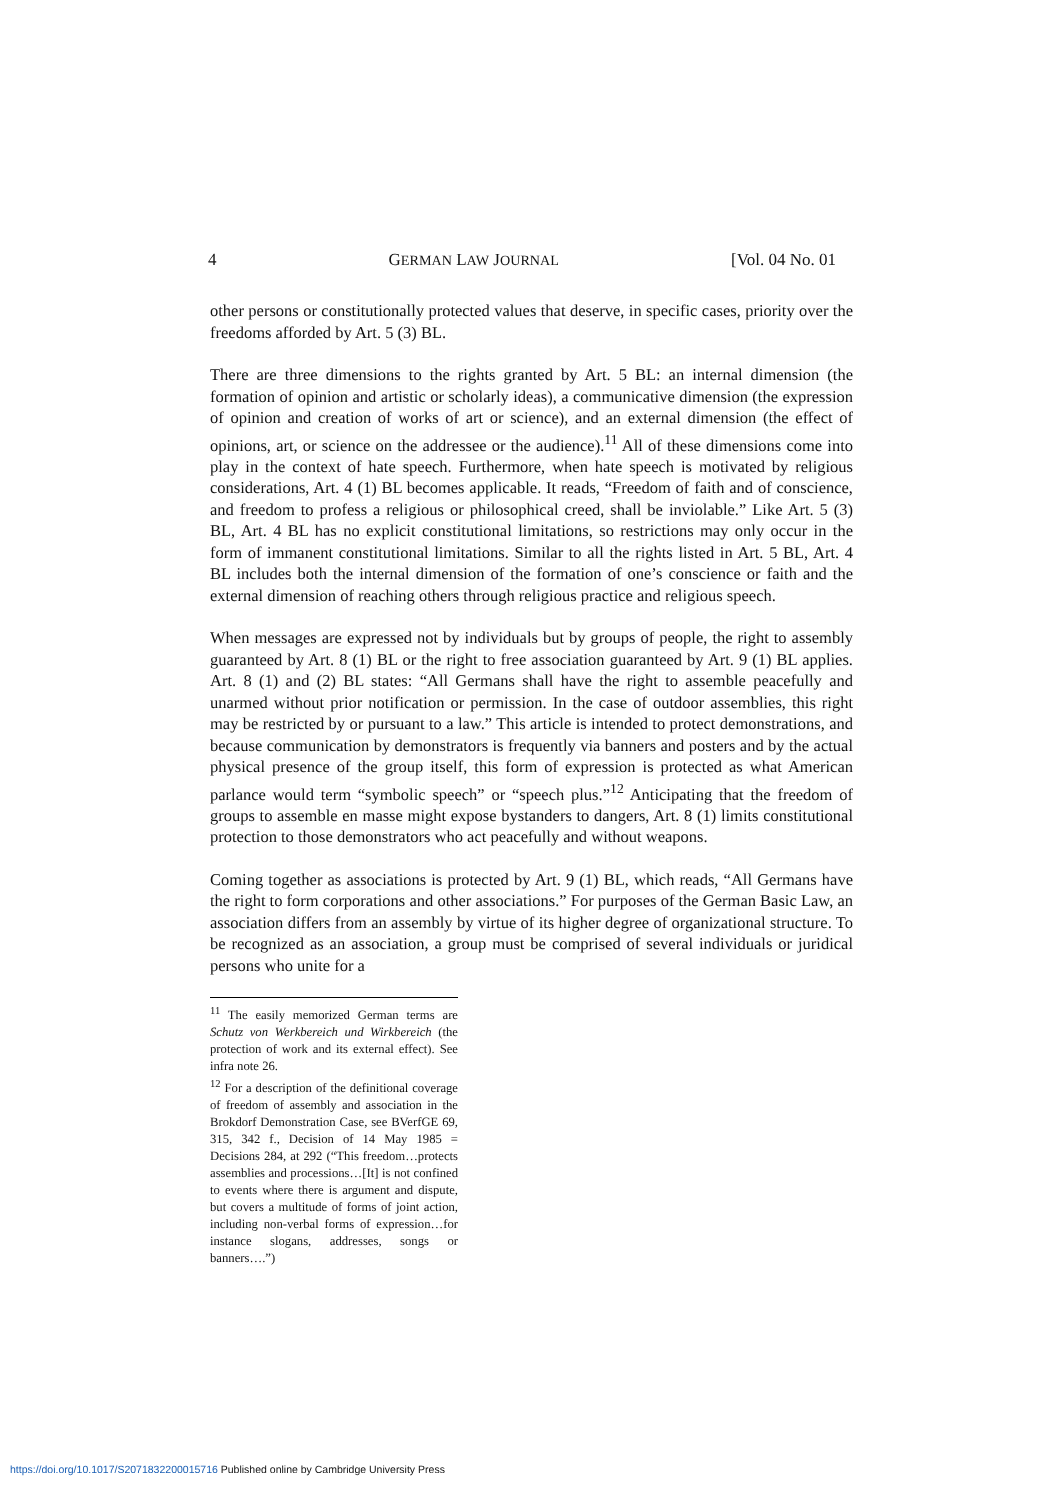4 GERMAN LAW JOURNAL [Vol. 04 No. 01
other persons or constitutionally protected values that deserve, in specific cases, priority over the freedoms afforded by Art. 5 (3) BL.
There are three dimensions to the rights granted by Art. 5 BL: an internal dimension (the formation of opinion and artistic or scholarly ideas), a communicative dimension (the expression of opinion and creation of works of art or science), and an external dimension (the effect of opinions, art, or science on the addressee or the audience).<sup>11</sup> All of these dimensions come into play in the context of hate speech. Furthermore, when hate speech is motivated by religious considerations, Art. 4 (1) BL becomes applicable. It reads, “Freedom of faith and of conscience, and freedom to profess a religious or philosophical creed, shall be inviolable.” Like Art. 5 (3) BL, Art. 4 BL has no explicit constitutional limitations, so restrictions may only occur in the form of immanent constitutional limitations. Similar to all the rights listed in Art. 5 BL, Art. 4 BL includes both the internal dimension of the formation of one’s conscience or faith and the external dimension of reaching others through religious practice and religious speech.
When messages are expressed not by individuals but by groups of people, the right to assembly guaranteed by Art. 8 (1) BL or the right to free association guaranteed by Art. 9 (1) BL applies. Art. 8 (1) and (2) BL states: “All Germans shall have the right to assemble peacefully and unarmed without prior notification or permission. In the case of outdoor assemblies, this right may be restricted by or pursuant to a law.” This article is intended to protect demonstrations, and because communication by demonstrators is frequently via banners and posters and by the actual physical presence of the group itself, this form of expression is protected as what American parlance would term “symbolic speech” or “speech plus.”<sup>12</sup> Anticipating that the freedom of groups to assemble en masse might expose bystanders to dangers, Art. 8 (1) limits constitutional protection to those demonstrators who act peacefully and without weapons.
Coming together as associations is protected by Art. 9 (1) BL, which reads, “All Germans have the right to form corporations and other associations.” For purposes of the German Basic Law, an association differs from an assembly by virtue of its higher degree of organizational structure. To be recognized as an association, a group must be comprised of several individuals or juridical persons who unite for a
<sup>11</sup> The easily memorized German terms are Schutz von Werkbereich und Wirkbereich (the protection of work and its external effect). See infra note 26.
<sup>12</sup> For a description of the definitional coverage of freedom of assembly and association in the Brokdorf Demonstration Case, see BVerfGE 69, 315, 342 f., Decision of 14 May 1985 = Decisions 284, at 292 (“This freedom…protects assemblies and processions…[It] is not confined to events where there is argument and dispute, but covers a multitude of forms of joint action, including non-verbal forms of expression…for instance slogans, addresses, songs or banners….”)
https://doi.org/10.1017/S2071832200015716 Published online by Cambridge University Press